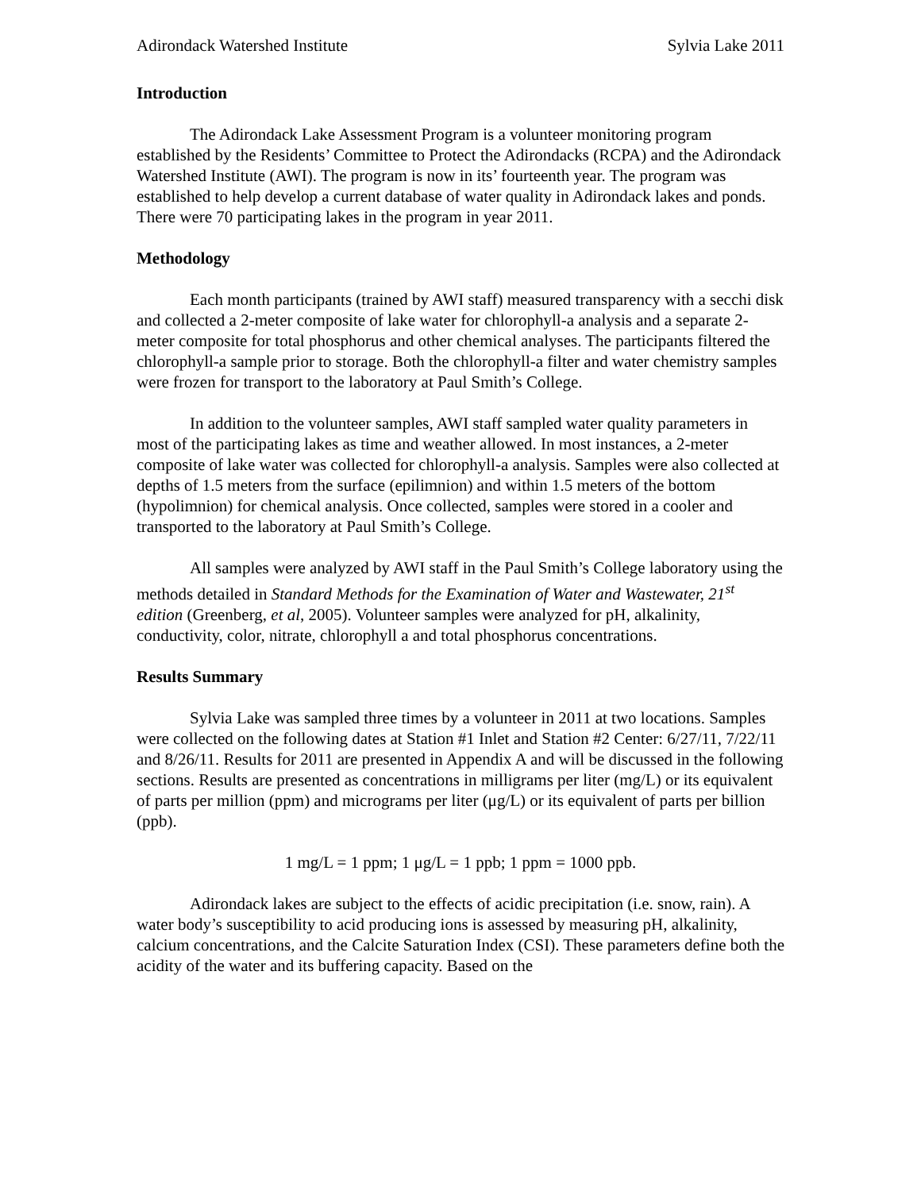Adirondack Watershed Institute Sylvia Lake 2011
Introduction
The Adirondack Lake Assessment Program is a volunteer monitoring program established by the Residents’ Committee to Protect the Adirondacks (RCPA) and the Adirondack Watershed Institute (AWI). The program is now in its’ fourteenth year. The program was established to help develop a current database of water quality in Adirondack lakes and ponds. There were 70 participating lakes in the program in year 2011.
Methodology
Each month participants (trained by AWI staff) measured transparency with a secchi disk and collected a 2-meter composite of lake water for chlorophyll-a analysis and a separate 2-meter composite for total phosphorus and other chemical analyses. The participants filtered the chlorophyll-a sample prior to storage. Both the chlorophyll-a filter and water chemistry samples were frozen for transport to the laboratory at Paul Smith’s College.
In addition to the volunteer samples, AWI staff sampled water quality parameters in most of the participating lakes as time and weather allowed. In most instances, a 2-meter composite of lake water was collected for chlorophyll-a analysis. Samples were also collected at depths of 1.5 meters from the surface (epilimnion) and within 1.5 meters of the bottom (hypolimnion) for chemical analysis. Once collected, samples were stored in a cooler and transported to the laboratory at Paul Smith’s College.
All samples were analyzed by AWI staff in the Paul Smith’s College laboratory using the methods detailed in Standard Methods for the Examination of Water and Wastewater, 21<sup>st</sup> edition (Greenberg, et al, 2005). Volunteer samples were analyzed for pH, alkalinity, conductivity, color, nitrate, chlorophyll a and total phosphorus concentrations.
Results Summary
Sylvia Lake was sampled three times by a volunteer in 2011 at two locations. Samples were collected on the following dates at Station #1 Inlet and Station #2 Center: 6/27/11, 7/22/11 and 8/26/11. Results for 2011 are presented in Appendix A and will be discussed in the following sections. Results are presented as concentrations in milligrams per liter (mg/L) or its equivalent of parts per million (ppm) and micrograms per liter (μg/L) or its equivalent of parts per billion (ppb).
1 mg/L = 1 ppm; 1 μg/L = 1 ppb; 1 ppm = 1000 ppb.
Adirondack lakes are subject to the effects of acidic precipitation (i.e. snow, rain). A water body’s susceptibility to acid producing ions is assessed by measuring pH, alkalinity, calcium concentrations, and the Calcite Saturation Index (CSI). These parameters define both the acidity of the water and its buffering capacity. Based on the